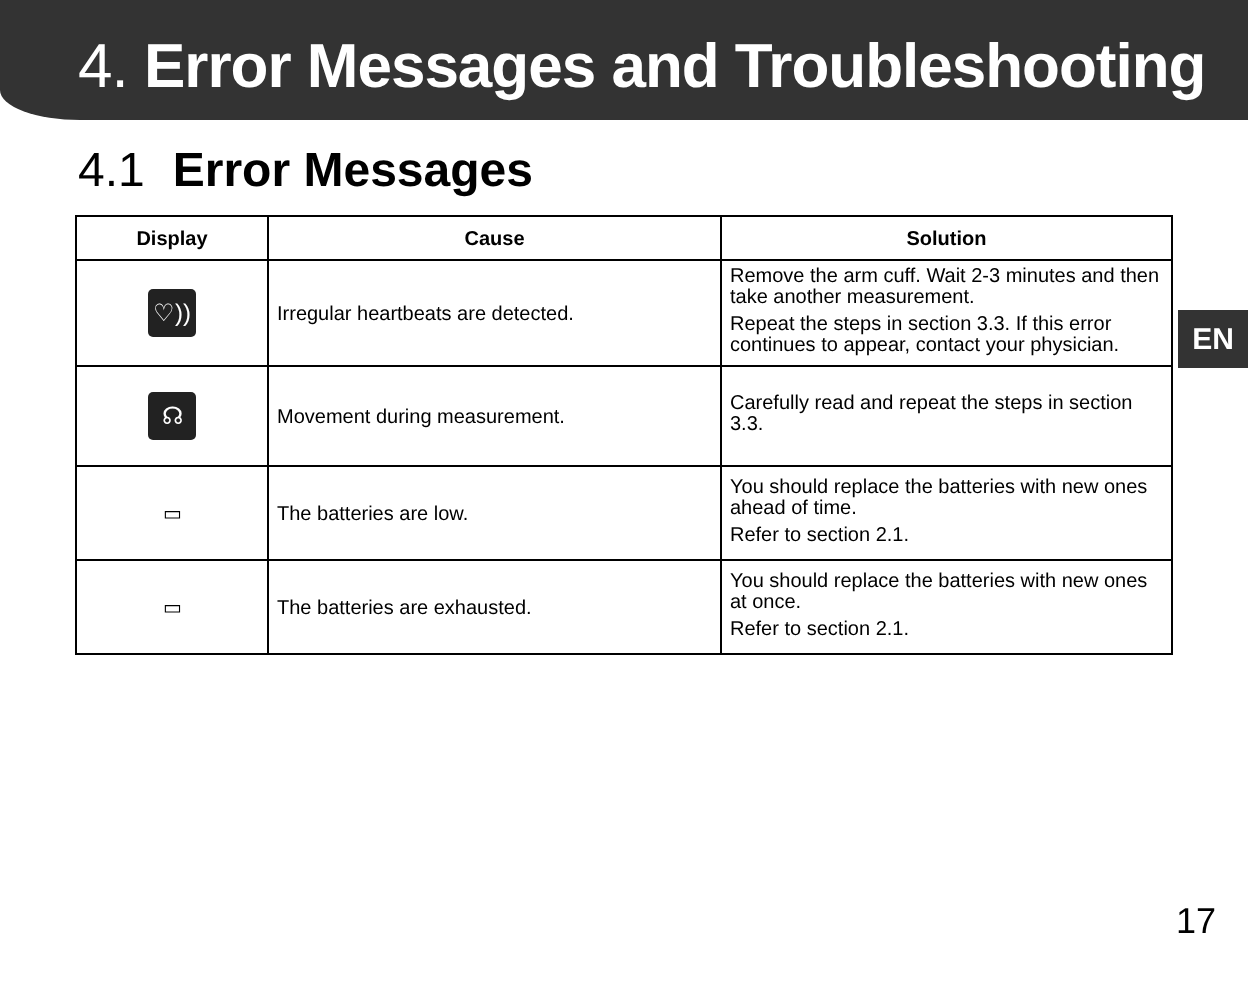4. Error Messages and Troubleshooting
4.1 Error Messages
| Display | Cause | Solution |
| --- | --- | --- |
| ♡)) | Irregular heartbeats are detected. | Remove the arm cuff. Wait 2-3 minutes and then take another measurement. Repeat the steps in section 3.3. If this error continues to appear, contact your physician. |
| ☊ | Movement during measurement. | Carefully read and repeat the steps in section 3.3. |
| ▭ | The batteries are low. | You should replace the batteries with new ones ahead of time. Refer to section 2.1. |
| ▭ | The batteries are exhausted. | You should replace the batteries with new ones at once. Refer to section 2.1. |
EN
17